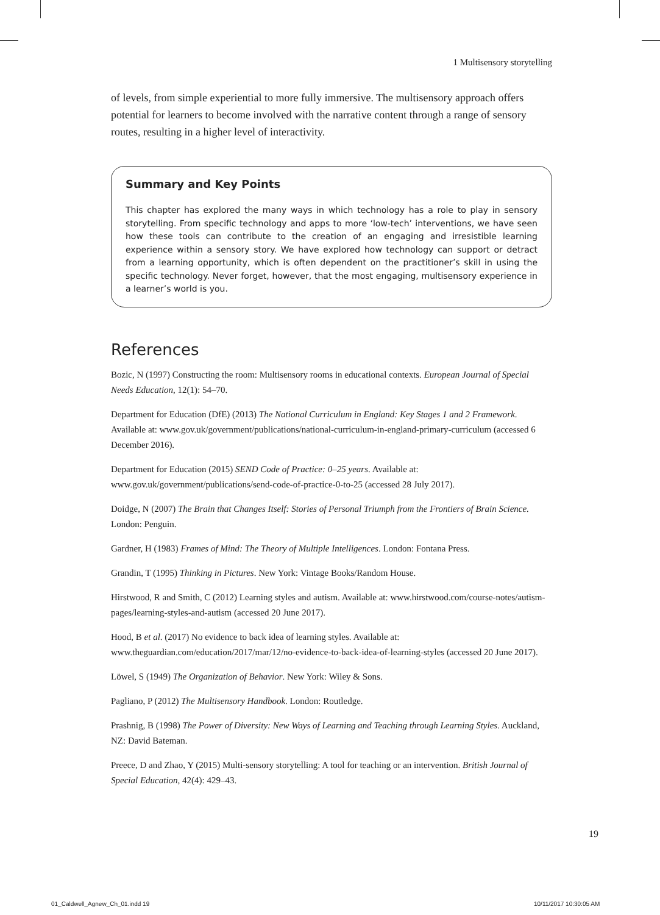1 Multisensory storytelling
of levels, from simple experiential to more fully immersive. The multisensory approach offers potential for learners to become involved with the narrative content through a range of sensory routes, resulting in a higher level of interactivity.
Summary and Key Points
This chapter has explored the many ways in which technology has a role to play in sensory storytelling. From specific technology and apps to more ‘low-tech’ interventions, we have seen how these tools can contribute to the creation of an engaging and irresistible learning experience within a sensory story. We have explored how technology can support or detract from a learning opportunity, which is often dependent on the practitioner’s skill in using the specific technology. Never forget, however, that the most engaging, multisensory experience in a learner’s world is you.
References
Bozic, N (1997) Constructing the room: Multisensory rooms in educational contexts. European Journal of Special Needs Education, 12(1): 54–70.
Department for Education (DfE) (2013) The National Curriculum in England: Key Stages 1 and 2 Framework. Available at: www.gov.uk/government/publications/national-curriculum-in-england-primary-curriculum (accessed 6 December 2016).
Department for Education (2015) SEND Code of Practice: 0–25 years. Available at: www.gov.uk/government/publications/send-code-of-practice-0-to-25 (accessed 28 July 2017).
Doidge, N (2007) The Brain that Changes Itself: Stories of Personal Triumph from the Frontiers of Brain Science. London: Penguin.
Gardner, H (1983) Frames of Mind: The Theory of Multiple Intelligences. London: Fontana Press.
Grandin, T (1995) Thinking in Pictures. New York: Vintage Books/Random House.
Hirstwood, R and Smith, C (2012) Learning styles and autism. Available at: www.hirstwood.com/course-notes/autism-pages/learning-styles-and-autism (accessed 20 June 2017).
Hood, B et al. (2017) No evidence to back idea of learning styles. Available at: www.theguardian.com/education/2017/mar/12/no-evidence-to-back-idea-of-learning-styles (accessed 20 June 2017).
Löwel, S (1949) The Organization of Behavior. New York: Wiley & Sons.
Pagliano, P (2012) The Multisensory Handbook. London: Routledge.
Prashnig, B (1998) The Power of Diversity: New Ways of Learning and Teaching through Learning Styles. Auckland, NZ: David Bateman.
Preece, D and Zhao, Y (2015) Multi-sensory storytelling: A tool for teaching or an intervention. British Journal of Special Education, 42(4): 429–43.
19
01_Caldwell_Agnew_Ch_01.indd 19
10/11/2017 10:30:05 AM